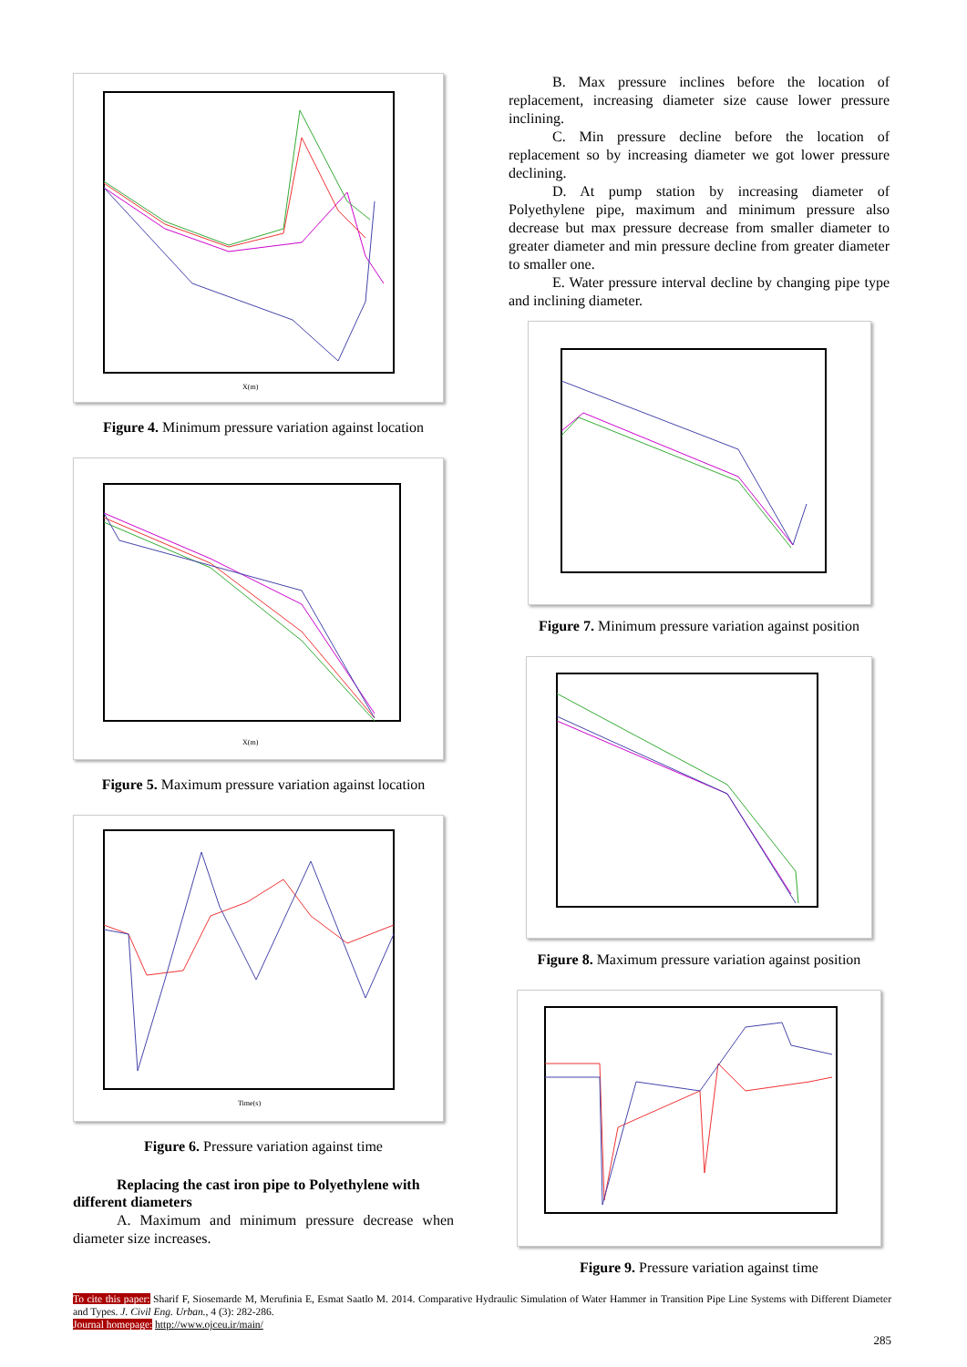X(m)
Figure 4. Minimum pressure variation against location
X(m)
Figure 5. Maximum pressure variation against location
Time(s)
Figure 6. Pressure variation against time
Replacing the cast iron pipe to Polyethylene with
different diameters
A. Maximum and minimum pressure decrease when diameter size increases.
B. Max pressure inclines before the location of replacement, increasing diameter size cause lower pressure inclining.
C. Min pressure decline before the location of replacement so by increasing diameter we got lower pressure declining.
D. At pump station by increasing diameter of Polyethylene pipe, maximum and minimum pressure also decrease but max pressure decrease from smaller diameter to greater diameter and min pressure decline from greater diameter to smaller one.
E. Water pressure interval decline by changing pipe type and inclining diameter.
Figure 7. Minimum pressure variation against position
Figure 8. Maximum pressure variation against position
Figure 9. Pressure variation against time
To cite this paper: Sharif F, Siosemarde M, Merufinia E, Esmat Saatlo M. 2014. Comparative Hydraulic Simulation of Water Hammer in Transition Pipe Line Systems with Different Diameter and Types. J. Civil Eng. Urban., 4 (3): 282-286.
Journal homepage: http://www.ojceu.ir/main/
285